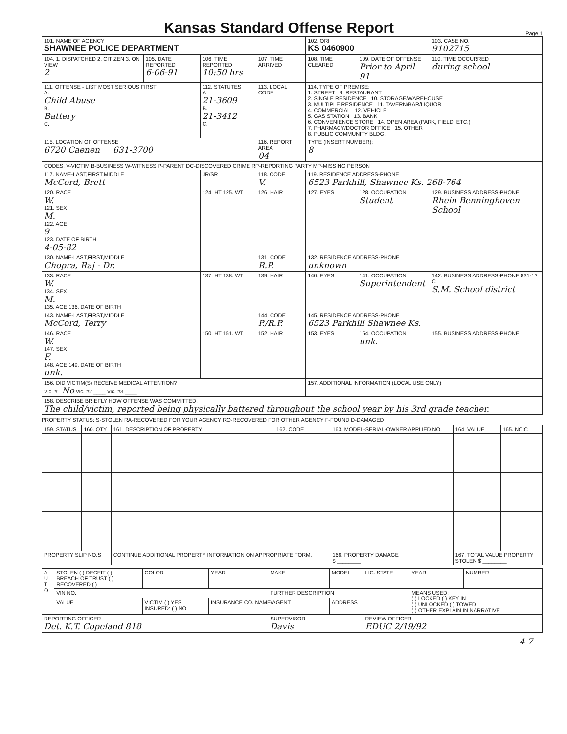Kansas Standard Offense Report
Page 1
| 101. NAME OF AGENCY SHAWNEE POLICE DEPARTMENT | | | | 102. ORI KS 0460900 | | 103. CASE NO. 9102715 |
| 104. 1. DISPATCHED 2. CITIZEN 3. ON VIEW 2 | 105. DATE REPORTED 6-06-91 | 106. TIME REPORTED 10:50 hrs | 107. TIME ARRIVED — | 108. TIME CLEARED — | 109. DATE OF OFFENSE Prior to April 91 | 110. TIME OCCURRED during school |
| 111. OFFENSE - LIST MOST SERIOUS FIRST A. Child Abuse B. Battery C. | | 112. STATUTES A 21-3609 B. 21-3412 C. | 113. LOCAL CODE | 114. TYPE OF PREMISE: 1. STREET 9. RESTAURANT 2. SINGLE RESIDENCE 10. STORAGE/WAREHOUSE 3. MULTIPLE RESIDENCE 11. TAVERN/BAR/LIQUOR 4. COMMERCIAL 12. VEHICLE 5. GAS STATION 13. BANK 6. CONVENIENCE STORE 14. OPEN AREA (PARK, FIELD, ETC.) 7. PHARMACY/DOCTOR OFFICE 15. OTHER 8. PUBLIC COMMUNITY BLDG. | | |
| 115. LOCATION OF OFFENSE 6720 Caenen 631-3700 | | | 116. REPORT AREA 04 | TYPE (INSERT NUMBER): 8 | | |
| CODES: V-VICTIM B-BUSINESS W-WITNESS P-PARENT DC-DISCOVERED CRIME RP-REPORTING PARTY MP-MISSING PERSON | | | | | | |
| 117. NAME-LAST,FIRST,MIDDLE McCord, Brett | | JR/SR | 118. CODE V. | 119. RESIDENCE ADDRESS-PHONE 6523 Parkhill, Shawnee Ks. 268-764 | | |
| 120. RACE W. 121. SEX M. 122. AGE 9 123. DATE OF BIRTH 4-05-82 | | 124. HT 125. WT | 126. HAIR | 127. EYES | 128. OCCUPATION Student | 129. BUSINESS ADDRESS-PHONE Rhein Benninghoven School |
| 130. NAME-LAST,FIRST,MIDDLE Chopra, Raj - Dr. | | | 131. CODE R.P. | 132. RESIDENCE ADDRESS-PHONE unknown | | |
| 133. RACE W. 134. SEX M. 135. AGE 136. DATE OF BIRTH | | 137. HT 138. WT | 139. HAIR | 140. EYES | 141. OCCUPATION Superintendent | 142. BUSINESS ADDRESS-PHONE 831-1?C S.M. School district |
| 143. NAME-LAST,FIRST,MIDDLE McCord, Terry | | | 144. CODE P./R.P. | 145. RESIDENCE ADDRESS-PHONE 6523 Parkhill Shawnee Ks. | | |
| 146. RACE W. 147. SEX F. 148. AGE 149. DATE OF BIRTH unk. | | 150. HT 151. WT | 152. HAIR | 153. EYES | 154. OCCUPATION unk. | 155. BUSINESS ADDRESS-PHONE |
| 156. DID VICTIM(S) RECEIVE MEDICAL ATTENTION? Vic. #1 No Vic. #2 ____ Vic. #3 ____ | | | | 157. ADDITIONAL INFORMATION (LOCAL USE ONLY) | | |
| 158. DESCRIBE BRIEFLY HOW OFFENSE WAS COMMITTED. The child/victim, reported being physically battered throughout the school year by his 3rd grade teacher. | | | | | | |
PROPERTY STATUS: S-STOLEN RA-RECOVERED FOR YOUR AGENCY RO-RECOVERED FOR OTHER AGENCY F-FOUND D-DAMAGED
| 159. STATUS | 160. QTY | 161. DESCRIPTION OF PROPERTY | 162. CODE | 163. MODEL-SERIAL-OWNER APPLIED NO. | 164. VALUE | 165. NCIC |
| PROPERTY SLIP NO.S | | CONTINUE ADDITIONAL PROPERTY INFORMATION ON APPROPRIATE FORM. | | 166. PROPERTY DAMAGE $ ________ | 167. TOTAL VALUE PROPERTY STOLEN $ ________ | |
| A U T O | STOLEN ( ) DECEIT ( ) BREACH OF TRUST ( ) RECOVERED ( ) | COLOR | YEAR | MAKE | MODEL | LIC. STATE | YEAR | NUMBER |
| | VIN NO. | | | FURTHER DESCRIPTION | | | MEANS USED: ( ) LOCKED ( ) KEY IN ( ) UNLOCKED ( ) TOWED ( ) OTHER EXPLAIN IN NARRATIVE | |
| | VALUE | VICTIM ( ) YES INSURED: ( ) NO | INSURANCE CO. NAME/AGENT | | ADDRESS | | | |
| REPORTING OFFICER Det. K.T. Copeland 818 | | | | SUPERVISOR Davis | | REVIEW OFFICER EDUC 2/19/92 | | |
4-7